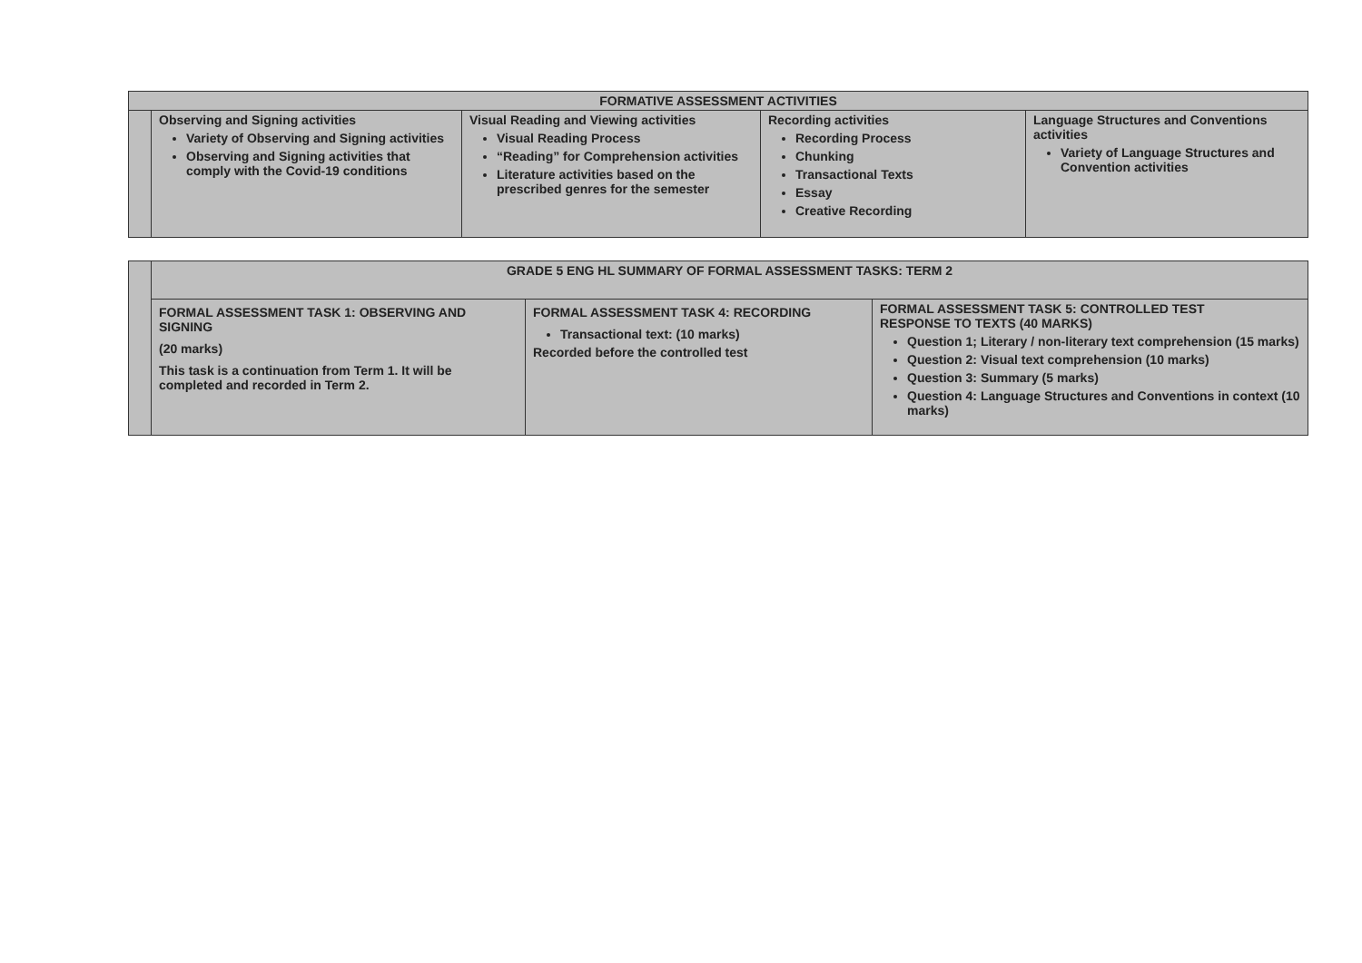| FORMATIVE ASSESSMENT ACTIVITIES | | | | |
| | Observing and Signing activities Variety of Observing and Signing activities Observing and Signing activities that comply with the Covid-19 conditions | Visual Reading and Viewing activities Visual Reading Process “Reading” for Comprehension activities Literature activities based on the prescribed genres for the semester | Recording activities Recording Process Chunking Transactional Texts Essay Creative Recording | Language Structures and Conventions activities Variety of Language Structures and Convention activities |
| | GRADE 5 ENG HL SUMMARY OF FORMAL ASSESSMENT TASKS: TERM 2 | | |
| | FORMAL ASSESSMENT TASK 1: OBSERVING AND SIGNING (20 marks) This task is a continuation from Term 1. It will be completed and recorded in Term 2. | FORMAL ASSESSMENT TASK 4: RECORDING Transactional text: (10 marks) Recorded before the controlled test | FORMAL ASSESSMENT TASK 5: CONTROLLED TEST RESPONSE TO TEXTS (40 MARKS) Question 1; Literary / non-literary text comprehension (15 marks) Question 2: Visual text comprehension (10 marks) Question 3: Summary (5 marks) Question 4: Language Structures and Conventions in context (10 marks) |